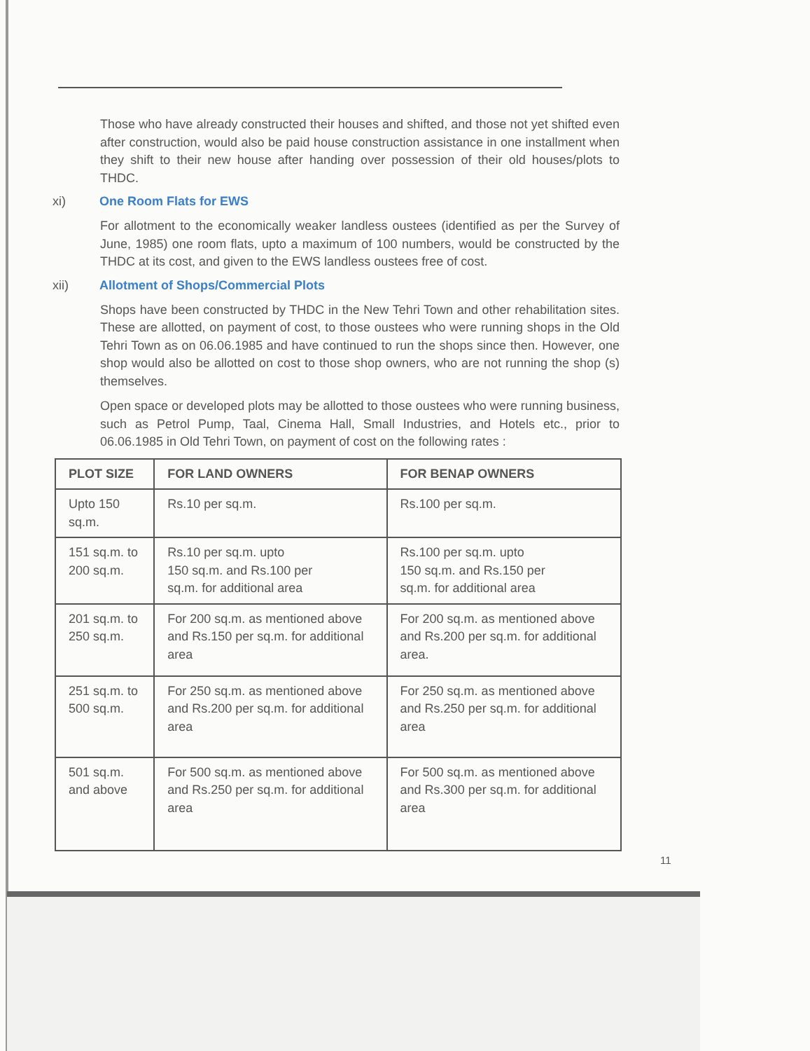Those who have already constructed their houses and shifted, and those not yet shifted even after construction, would also be paid house construction assistance in one installment when they shift to their new house after handing over possession of their old houses/plots to THDC.
xi) One Room Flats for EWS
For allotment to the economically weaker landless oustees (identified as per the Survey of June, 1985) one room flats, upto a maximum of 100 numbers, would be constructed by the THDC at its cost, and given to the EWS landless oustees free of cost.
xii) Allotment of Shops/Commercial Plots
Shops have been constructed by THDC in the New Tehri Town and other rehabilitation sites. These are allotted, on payment of cost, to those oustees who were running shops in the Old Tehri Town as on 06.06.1985 and have continued to run the shops since then. However, one shop would also be allotted on cost to those shop owners, who are not running the shop (s) themselves.
Open space or developed plots may be allotted to those oustees who were running business, such as Petrol Pump, Taal, Cinema Hall, Small Industries, and Hotels etc., prior to 06.06.1985 in Old Tehri Town, on payment of cost on the following rates :
| PLOT SIZE | FOR LAND OWNERS | FOR BENAP OWNERS |
| --- | --- | --- |
| Upto 150 sq.m. | Rs.10 per sq.m. | Rs.100 per sq.m. |
| 151 sq.m. to 200 sq.m. | Rs.10 per sq.m. upto 150 sq.m. and Rs.100 per sq.m. for additional area | Rs.100 per sq.m. upto 150 sq.m. and Rs.150 per sq.m. for additional area |
| 201 sq.m. to 250 sq.m. | For 200 sq.m. as mentioned above and Rs.150 per sq.m. for additional area | For 200 sq.m. as mentioned above and Rs.200 per sq.m. for additional area. |
| 251 sq.m. to 500 sq.m. | For 250 sq.m. as mentioned above and Rs.200 per sq.m. for additional area | For 250 sq.m. as mentioned above and Rs.250 per sq.m. for additional area |
| 501 sq.m. and above | For 500 sq.m. as mentioned above and Rs.250 per sq.m. for additional area | For 500 sq.m. as mentioned above and Rs.300 per sq.m. for additional area |
11